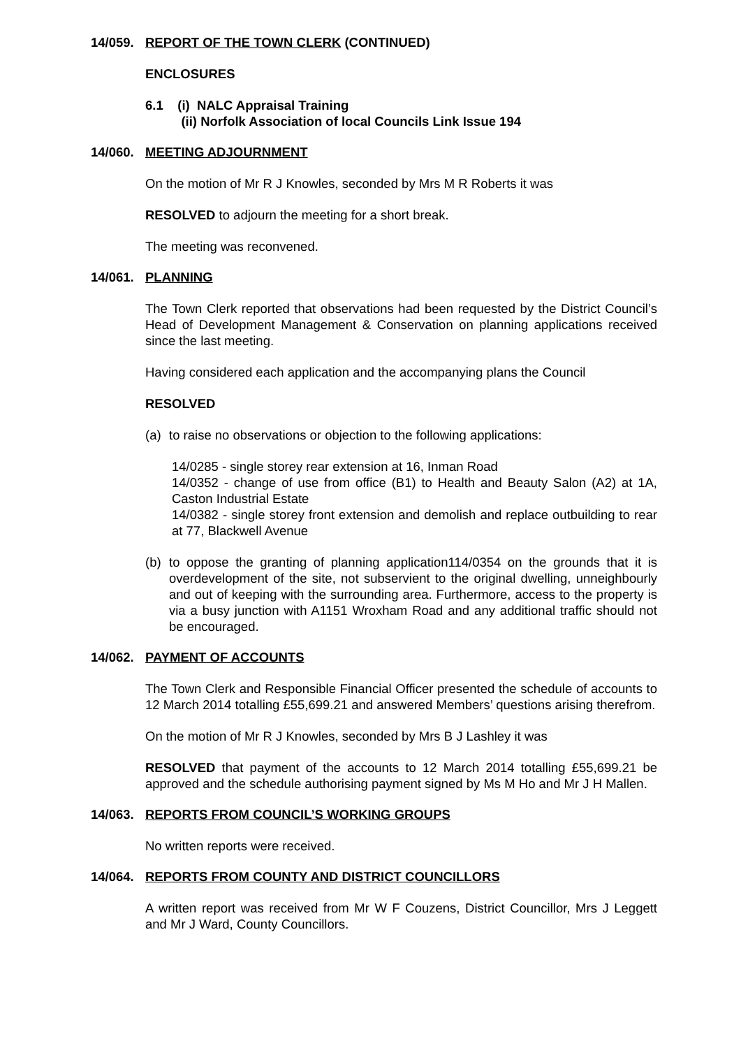14/059. REPORT OF THE TOWN CLERK (CONTINUED)
ENCLOSURES
6.1 (i) NALC Appraisal Training
(ii) Norfolk Association of local Councils Link Issue 194
14/060. MEETING ADJOURNMENT
On the motion of Mr R J Knowles, seconded by Mrs M R Roberts it was
RESOLVED to adjourn the meeting for a short break.
The meeting was reconvened.
14/061. PLANNING
The Town Clerk reported that observations had been requested by the District Council’s Head of Development Management & Conservation on planning applications received since the last meeting.
Having considered each application and the accompanying plans the Council
RESOLVED
(a) to raise no observations or objection to the following applications:
14/0285 - single storey rear extension at 16, Inman Road
14/0352 - change of use from office (B1) to Health and Beauty Salon (A2) at 1A, Caston Industrial Estate
14/0382 - single storey front extension and demolish and replace outbuilding to rear at 77, Blackwell Avenue
(b) to oppose the granting of planning application114/0354 on the grounds that it is overdevelopment of the site, not subservient to the original dwelling, unneighbourly and out of keeping with the surrounding area. Furthermore, access to the property is via a busy junction with A1151 Wroxham Road and any additional traffic should not be encouraged.
14/062. PAYMENT OF ACCOUNTS
The Town Clerk and Responsible Financial Officer presented the schedule of accounts to 12 March 2014 totalling £55,699.21 and answered Members’ questions arising therefrom.
On the motion of Mr R J Knowles, seconded by Mrs B J Lashley it was
RESOLVED that payment of the accounts to 12 March 2014 totalling £55,699.21 be approved and the schedule authorising payment signed by Ms M Ho and Mr J H Mallen.
14/063. REPORTS FROM COUNCIL’S WORKING GROUPS
No written reports were received.
14/064. REPORTS FROM COUNTY AND DISTRICT COUNCILLORS
A written report was received from Mr W F Couzens, District Councillor, Mrs J Leggett and Mr J Ward, County Councillors.